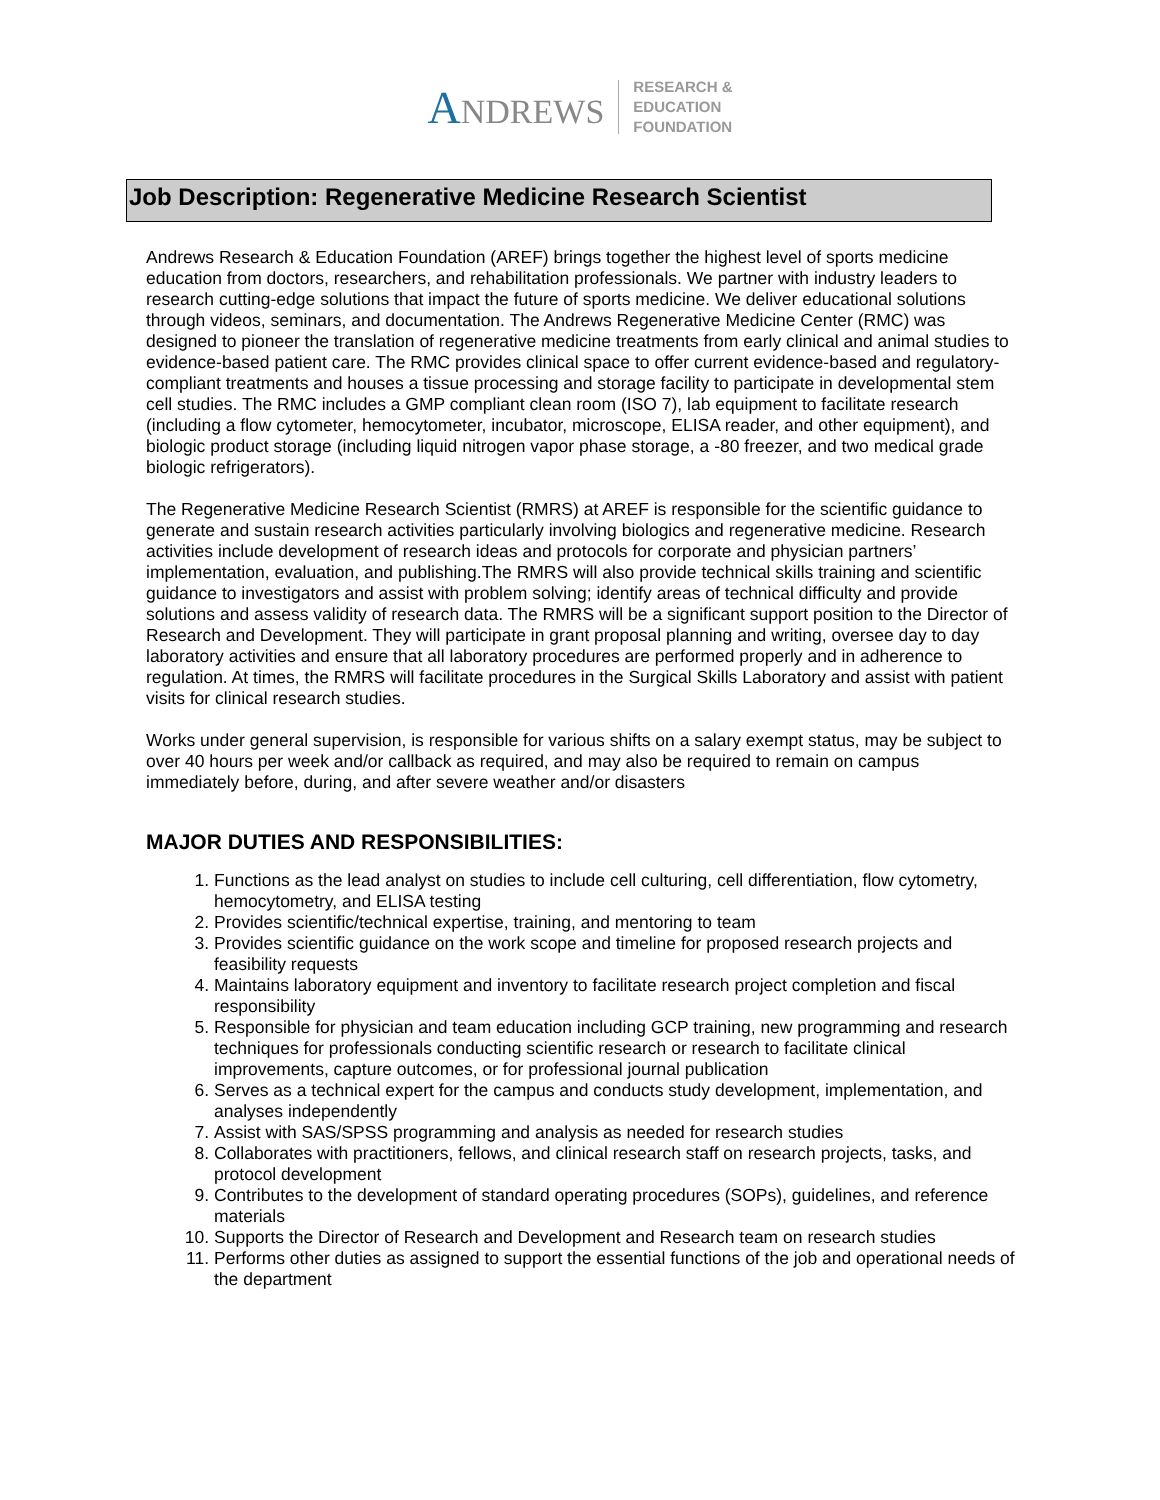ANDREWS
RESEARCH &
EDUCATION
FOUNDATION
Job Description: Regenerative Medicine Research Scientist
Andrews Research & Education Foundation (AREF) brings together the highest level of sports medicine education from doctors, researchers, and rehabilitation professionals. We partner with industry leaders to research cutting-edge solutions that impact the future of sports medicine. We deliver educational solutions through videos, seminars, and documentation. The Andrews Regenerative Medicine Center (RMC) was designed to pioneer the translation of regenerative medicine treatments from early clinical and animal studies to evidence-based patient care. The RMC provides clinical space to offer current evidence-based and regulatory-compliant treatments and houses a tissue processing and storage facility to participate in developmental stem cell studies. The RMC includes a GMP compliant clean room (ISO 7), lab equipment to facilitate research (including a flow cytometer, hemocytometer, incubator, microscope, ELISA reader, and other equipment), and biologic product storage (including liquid nitrogen vapor phase storage, a -80 freezer, and two medical grade biologic refrigerators).
The Regenerative Medicine Research Scientist (RMRS) at AREF is responsible for the scientific guidance to generate and sustain research activities particularly involving biologics and regenerative medicine. Research activities include development of research ideas and protocols for corporate and physician partners’ implementation, evaluation, and publishing.The RMRS will also provide technical skills training and scientific guidance to investigators and assist with problem solving; identify areas of technical difficulty and provide solutions and assess validity of research data. The RMRS will be a significant support position to the Director of Research and Development. They will participate in grant proposal planning and writing, oversee day to day laboratory activities and ensure that all laboratory procedures are performed properly and in adherence to regulation. At times, the RMRS will facilitate procedures in the Surgical Skills Laboratory and assist with patient visits for clinical research studies.
Works under general supervision, is responsible for various shifts on a salary exempt status, may be subject to over 40 hours per week and/or callback as required, and may also be required to remain on campus immediately before, during, and after severe weather and/or disasters
MAJOR DUTIES AND RESPONSIBILITIES:
1. Functions as the lead analyst on studies to include cell culturing, cell differentiation, flow cytometry, hemocytometry, and ELISA testing
2. Provides scientific/technical expertise, training, and mentoring to team
3. Provides scientific guidance on the work scope and timeline for proposed research projects and feasibility requests
4. Maintains laboratory equipment and inventory to facilitate research project completion and fiscal responsibility
5. Responsible for physician and team education including GCP training, new programming and research techniques for professionals conducting scientific research or research to facilitate clinical improvements, capture outcomes, or for professional journal publication
6. Serves as a technical expert for the campus and conducts study development, implementation, and analyses independently
7. Assist with SAS/SPSS programming and analysis as needed for research studies
8. Collaborates with practitioners, fellows, and clinical research staff on research projects, tasks, and protocol development
9. Contributes to the development of standard operating procedures (SOPs), guidelines, and reference materials
10. Supports the Director of Research and Development and Research team on research studies
11. Performs other duties as assigned to support the essential functions of the job and operational needs of the department